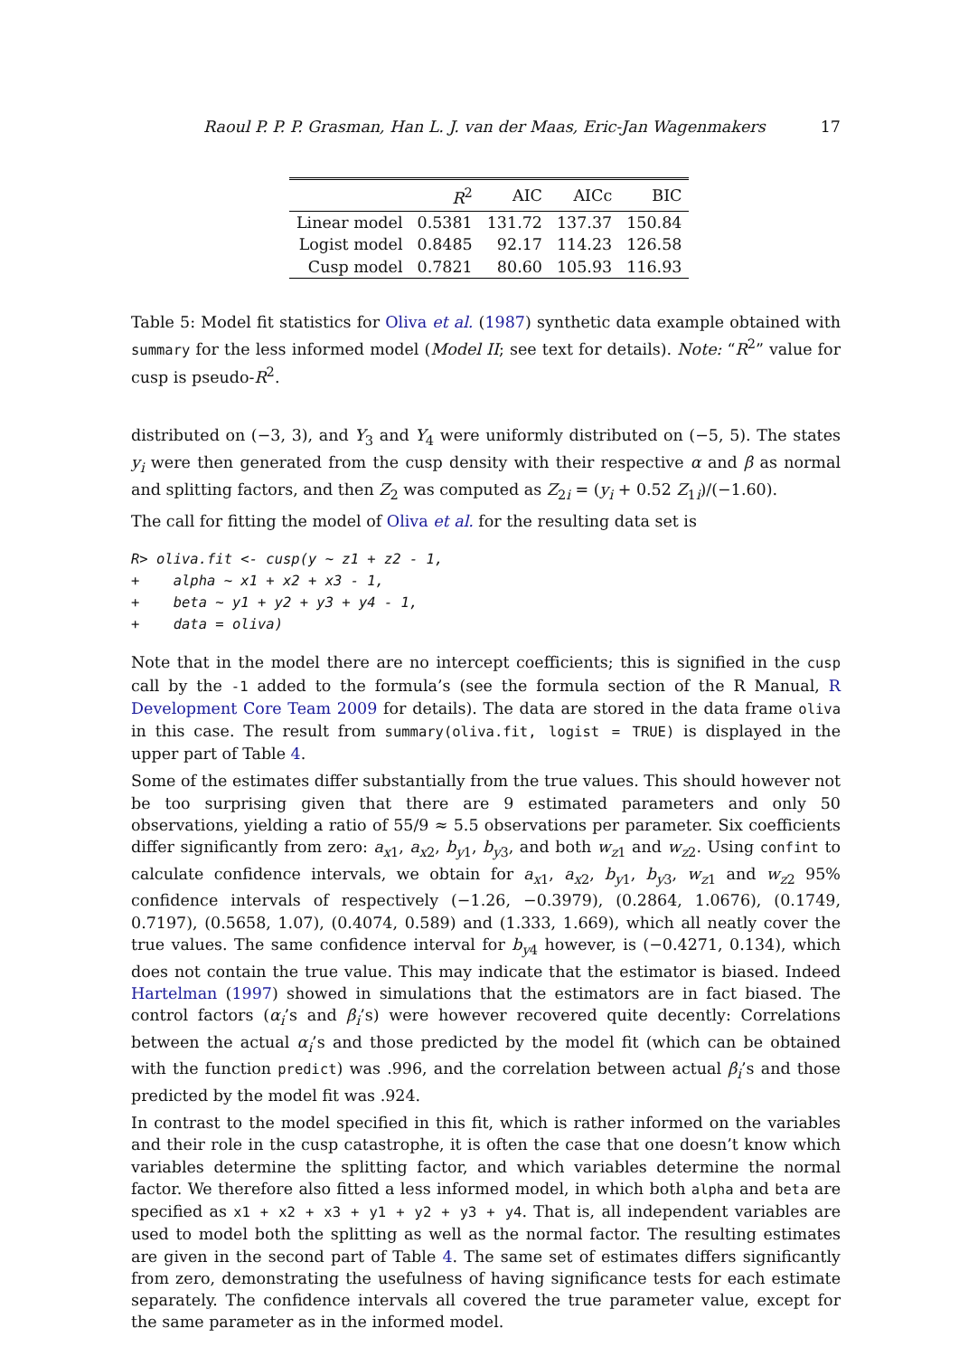Raoul P. P. P. Grasman, Han L. J. van der Maas, Eric-Jan Wagenmakers 17
| | R<sup>2</sup> | AIC | AICc | BIC |
| --- | --- | --- | --- | --- |
| Linear model | 0.5381 | 131.72 | 137.37 | 150.84 |
| Logist model | 0.8485 | 92.17 | 114.23 | 126.58 |
| Cusp model | 0.7821 | 80.60 | 105.93 | 116.93 |
Table 5: Model fit statistics for Oliva et al. (1987) synthetic data example obtained with summary for the less informed model (Model II; see text for details). Note: “R<sup>2</sup>” value for cusp is pseudo-R<sup>2</sup>.
distributed on (−3, 3), and Y<sub>3</sub> and Y<sub>4</sub> were uniformly distributed on (−5, 5). The states y<sub>i</sub> were then generated from the cusp density with their respective α and β as normal and splitting factors, and then Z<sub>2</sub> was computed as Z<sub>2i</sub> = (y<sub>i</sub> + 0.52 Z<sub>1i</sub>)/(−1.60).
The call for fitting the model of Oliva et al. for the resulting data set is
R> oliva.fit <- cusp(y ~ z1 + z2 - 1,
+    alpha ~ x1 + x2 + x3 - 1,
+    beta ~ y1 + y2 + y3 + y4 - 1,
+    data = oliva)
Note that in the model there are no intercept coefficients; this is signified in the cusp call by the -1 added to the formula’s (see the formula section of the R Manual, R Development Core Team 2009 for details). The data are stored in the data frame oliva in this case. The result from summary(oliva.fit, logist = TRUE) is displayed in the upper part of Table 4.
Some of the estimates differ substantially from the true values. This should however not be too surprising given that there are 9 estimated parameters and only 50 observations, yielding a ratio of 55/9 ≈ 5.5 observations per parameter. Six coefficients differ significantly from zero: a<sub>x1</sub>, a<sub>x2</sub>, b<sub>y1</sub>, b<sub>y3</sub>, and both w<sub>z1</sub> and w<sub>z2</sub>. Using confint to calculate confidence intervals, we obtain for a<sub>x1</sub>, a<sub>x2</sub>, b<sub>y1</sub>, b<sub>y3</sub>, w<sub>z1</sub> and w<sub>z2</sub> 95% confidence intervals of respectively (−1.26, −0.3979), (0.2864, 1.0676), (0.1749, 0.7197), (0.5658, 1.07), (0.4074, 0.589) and (1.333, 1.669), which all neatly cover the true values. The same confidence interval for b<sub>y4</sub> however, is (−0.4271, 0.134), which does not contain the true value. This may indicate that the estimator is biased. Indeed Hartelman (1997) showed in simulations that the estimators are in fact biased. The control factors (α<sub>i</sub>’s and β<sub>i</sub>’s) were however recovered quite decently: Correlations between the actual α<sub>i</sub>’s and those predicted by the model fit (which can be obtained with the function predict) was .996, and the correlation between actual β<sub>i</sub>’s and those predicted by the model fit was .924.
In contrast to the model specified in this fit, which is rather informed on the variables and their role in the cusp catastrophe, it is often the case that one doesn’t know which variables determine the splitting factor, and which variables determine the normal factor. We therefore also fitted a less informed model, in which both alpha and beta are specified as x1 + x2 + x3 + y1 + y2 + y3 + y4. That is, all independent variables are used to model both the splitting as well as the normal factor. The resulting estimates are given in the second part of Table 4. The same set of estimates differs significantly from zero, demonstrating the usefulness of having significance tests for each estimate separately. The confidence intervals all covered the true parameter value, except for the same parameter as in the informed model.